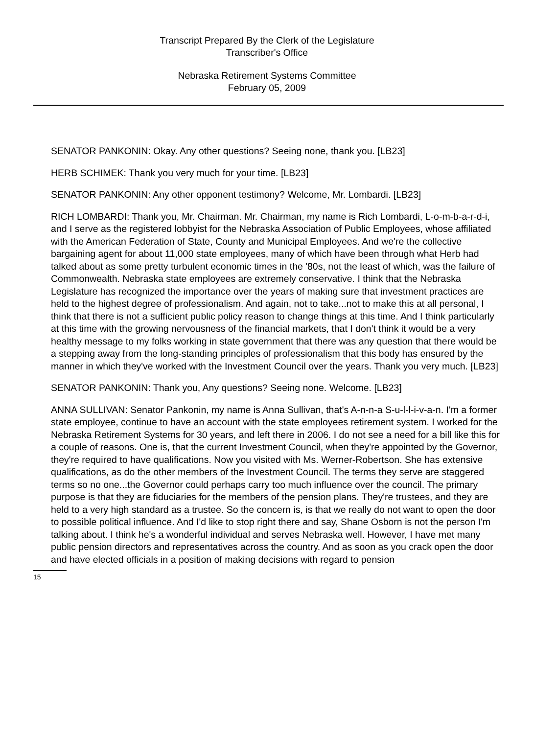Transcript Prepared By the Clerk of the Legislature
Transcriber's Office
Nebraska Retirement Systems Committee
February 05, 2009
SENATOR PANKONIN: Okay. Any other questions? Seeing none, thank you. [LB23]
HERB SCHIMEK: Thank you very much for your time. [LB23]
SENATOR PANKONIN: Any other opponent testimony? Welcome, Mr. Lombardi. [LB23]
RICH LOMBARDI: Thank you, Mr. Chairman. Mr. Chairman, my name is Rich Lombardi, L-o-m-b-a-r-d-i, and I serve as the registered lobbyist for the Nebraska Association of Public Employees, whose affiliated with the American Federation of State, County and Municipal Employees. And we're the collective bargaining agent for about 11,000 state employees, many of which have been through what Herb had talked about as some pretty turbulent economic times in the '80s, not the least of which, was the failure of Commonwealth. Nebraska state employees are extremely conservative. I think that the Nebraska Legislature has recognized the importance over the years of making sure that investment practices are held to the highest degree of professionalism. And again, not to take...not to make this at all personal, I think that there is not a sufficient public policy reason to change things at this time. And I think particularly at this time with the growing nervousness of the financial markets, that I don't think it would be a very healthy message to my folks working in state government that there was any question that there would be a stepping away from the long-standing principles of professionalism that this body has ensured by the manner in which they've worked with the Investment Council over the years. Thank you very much. [LB23]
SENATOR PANKONIN: Thank you, Any questions? Seeing none. Welcome. [LB23]
ANNA SULLIVAN: Senator Pankonin, my name is Anna Sullivan, that's A-n-n-a S-u-l-l-i-v-a-n. I'm a former state employee, continue to have an account with the state employees retirement system. I worked for the Nebraska Retirement Systems for 30 years, and left there in 2006. I do not see a need for a bill like this for a couple of reasons. One is, that the current Investment Council, when they're appointed by the Governor, they're required to have qualifications. Now you visited with Ms. Werner-Robertson. She has extensive qualifications, as do the other members of the Investment Council. The terms they serve are staggered terms so no one...the Governor could perhaps carry too much influence over the council. The primary purpose is that they are fiduciaries for the members of the pension plans. They're trustees, and they are held to a very high standard as a trustee. So the concern is, is that we really do not want to open the door to possible political influence. And I'd like to stop right there and say, Shane Osborn is not the person I'm talking about. I think he's a wonderful individual and serves Nebraska well. However, I have met many public pension directors and representatives across the country. And as soon as you crack open the door and have elected officials in a position of making decisions with regard to pension
15